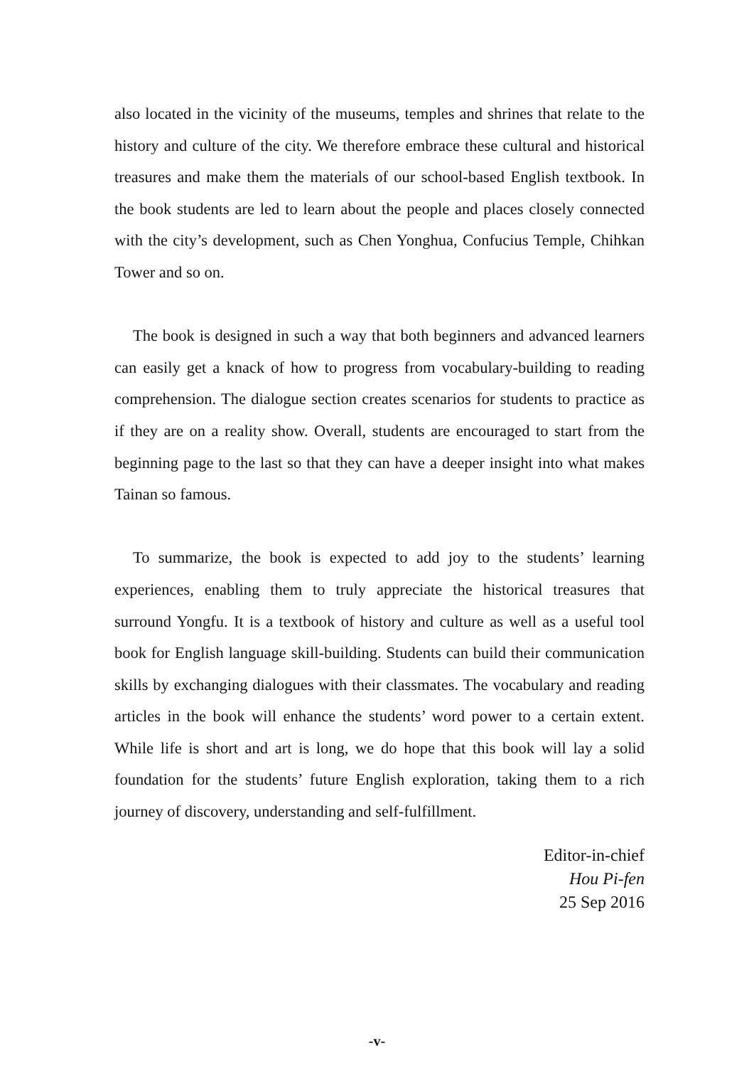also located in the vicinity of the museums, temples and shrines that relate to the history and culture of the city. We therefore embrace these cultural and historical treasures and make them the materials of our school-based English textbook. In the book students are led to learn about the people and places closely connected with the city’s development, such as Chen Yonghua, Confucius Temple, Chihkan Tower and so on.
The book is designed in such a way that both beginners and advanced learners can easily get a knack of how to progress from vocabulary-building to reading comprehension. The dialogue section creates scenarios for students to practice as if they are on a reality show. Overall, students are encouraged to start from the beginning page to the last so that they can have a deeper insight into what makes Tainan so famous.
To summarize, the book is expected to add joy to the students’ learning experiences, enabling them to truly appreciate the historical treasures that surround Yongfu. It is a textbook of history and culture as well as a useful tool book for English language skill-building. Students can build their communication skills by exchanging dialogues with their classmates. The vocabulary and reading articles in the book will enhance the students’ word power to a certain extent. While life is short and art is long, we do hope that this book will lay a solid foundation for the students’ future English exploration, taking them to a rich journey of discovery, understanding and self-fulfillment.
Editor-in-chief
Hou Pi-fen
25 Sep 2016
-v-